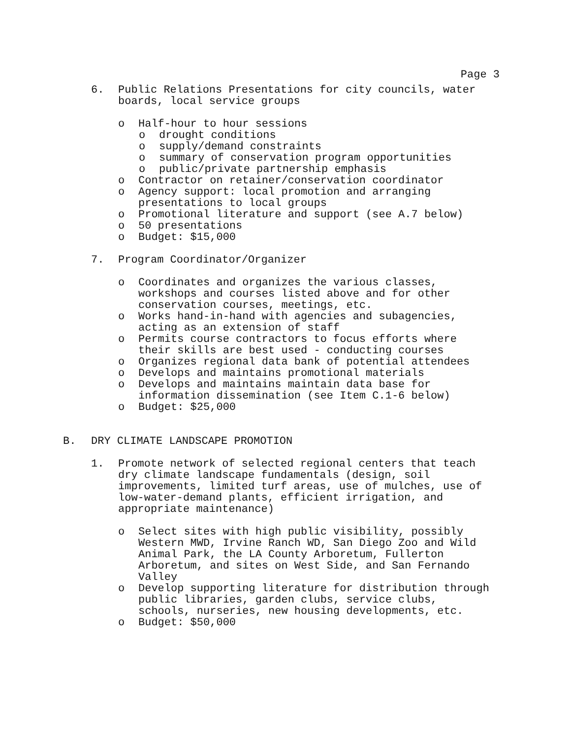Page 3
6. Public Relations Presentations for city councils, water boards, local service groups
o Half-hour to hour sessions
o drought conditions
o supply/demand constraints
o summary of conservation program opportunities
o public/private partnership emphasis
o Contractor on retainer/conservation coordinator
o Agency support: local promotion and arranging presentations to local groups
o Promotional literature and support (see A.7 below)
o 50 presentations
o Budget: $15,000
7. Program Coordinator/Organizer
o Coordinates and organizes the various classes, workshops and courses listed above and for other conservation courses, meetings, etc.
o Works hand-in-hand with agencies and subagencies, acting as an extension of staff
o Permits course contractors to focus efforts where their skills are best used - conducting courses
o Organizes regional data bank of potential attendees
o Develops and maintains promotional materials
o Develops and maintains maintain data base for information dissemination (see Item C.1-6 below)
o Budget: $25,000
B. DRY CLIMATE LANDSCAPE PROMOTION
1. Promote network of selected regional centers that teach dry climate landscape fundamentals (design, soil improvements, limited turf areas, use of mulches, use of low-water-demand plants, efficient irrigation, and appropriate maintenance)
o Select sites with high public visibility, possibly Western MWD, Irvine Ranch WD, San Diego Zoo and Wild Animal Park, the LA County Arboretum, Fullerton Arboretum, and sites on West Side, and San Fernando Valley
o Develop supporting literature for distribution through public libraries, garden clubs, service clubs, schools, nurseries, new housing developments, etc.
o Budget: $50,000